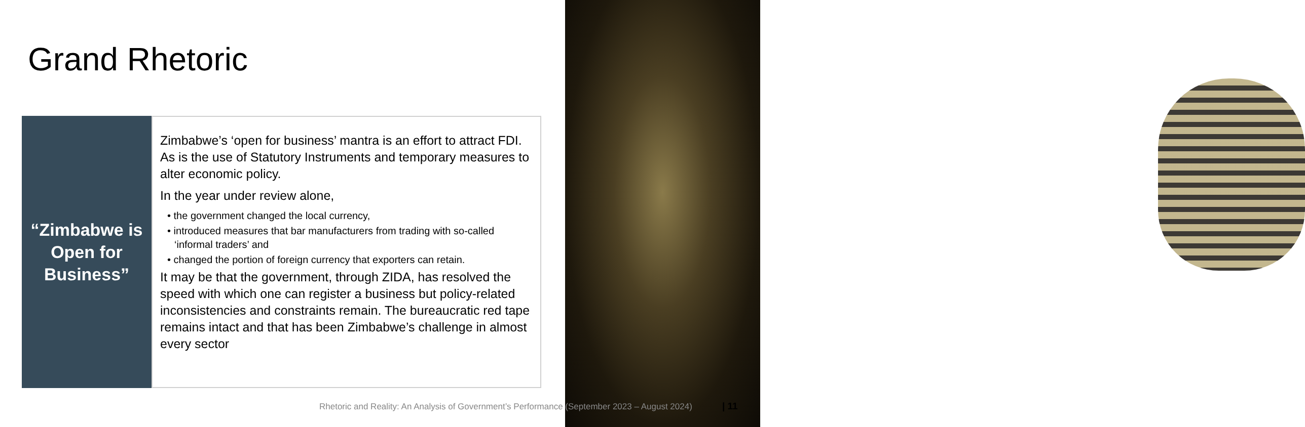Grand Rhetoric
“Zimbabwe is Open for Business”
Zimbabwe’s ‘open for business’ mantra is an effort to attract FDI. As is the use of Statutory Instruments and temporary measures to alter economic policy.
In the year under review alone,
• the government changed the local currency,
• introduced measures that bar manufacturers from trading with so-called ‘informal traders’ and
• changed the portion of foreign currency that exporters can retain.
It may be that the government, through ZIDA, has resolved the speed with which one can register a business but policy-related inconsistencies and constraints remain. The bureaucratic red tape remains intact and that has been Zimbabwe’s challenge in almost every sector
Rhetoric and Reality: An Analysis of Government’s Performance (September 2023 – August 2024)
| 11